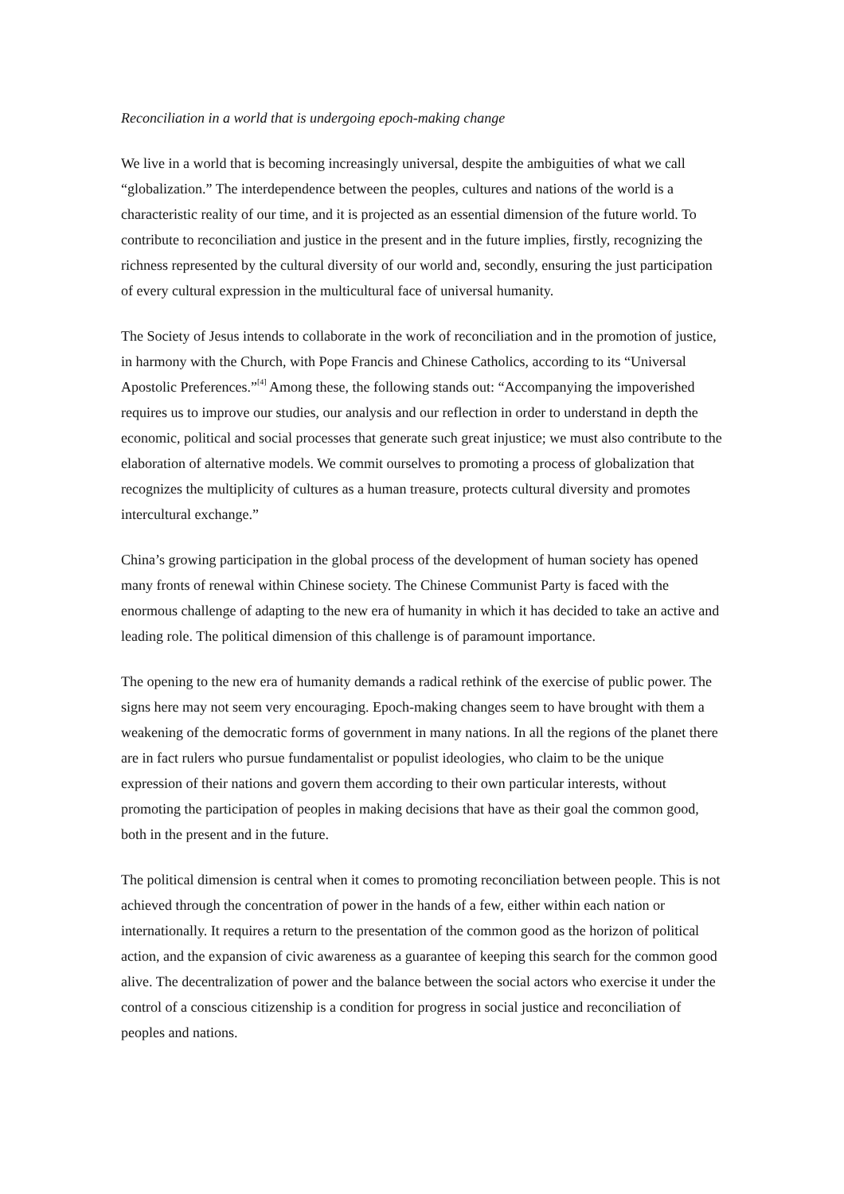Reconciliation in a world that is undergoing epoch-making change
We live in a world that is becoming increasingly universal, despite the ambiguities of what we call “globalization.” The interdependence between the peoples, cultures and nations of the world is a characteristic reality of our time, and it is projected as an essential dimension of the future world. To contribute to reconciliation and justice in the present and in the future implies, firstly, recognizing the richness represented by the cultural diversity of our world and, secondly, ensuring the just participation of every cultural expression in the multicultural face of universal humanity.
The Society of Jesus intends to collaborate in the work of reconciliation and in the promotion of justice, in harmony with the Church, with Pope Francis and Chinese Catholics, according to its “Universal Apostolic Preferences.”<sup>[4]</sup> Among these, the following stands out: “Accompanying the impoverished requires us to improve our studies, our analysis and our reflection in order to understand in depth the economic, political and social processes that generate such great injustice; we must also contribute to the elaboration of alternative models. We commit ourselves to promoting a process of globalization that recognizes the multiplicity of cultures as a human treasure, protects cultural diversity and promotes intercultural exchange.”
China’s growing participation in the global process of the development of human society has opened many fronts of renewal within Chinese society. The Chinese Communist Party is faced with the enormous challenge of adapting to the new era of humanity in which it has decided to take an active and leading role. The political dimension of this challenge is of paramount importance.
The opening to the new era of humanity demands a radical rethink of the exercise of public power. The signs here may not seem very encouraging. Epoch-making changes seem to have brought with them a weakening of the democratic forms of government in many nations. In all the regions of the planet there are in fact rulers who pursue fundamentalist or populist ideologies, who claim to be the unique expression of their nations and govern them according to their own particular interests, without promoting the participation of peoples in making decisions that have as their goal the common good, both in the present and in the future.
The political dimension is central when it comes to promoting reconciliation between people. This is not achieved through the concentration of power in the hands of a few, either within each nation or internationally. It requires a return to the presentation of the common good as the horizon of political action, and the expansion of civic awareness as a guarantee of keeping this search for the common good alive. The decentralization of power and the balance between the social actors who exercise it under the control of a conscious citizenship is a condition for progress in social justice and reconciliation of peoples and nations.